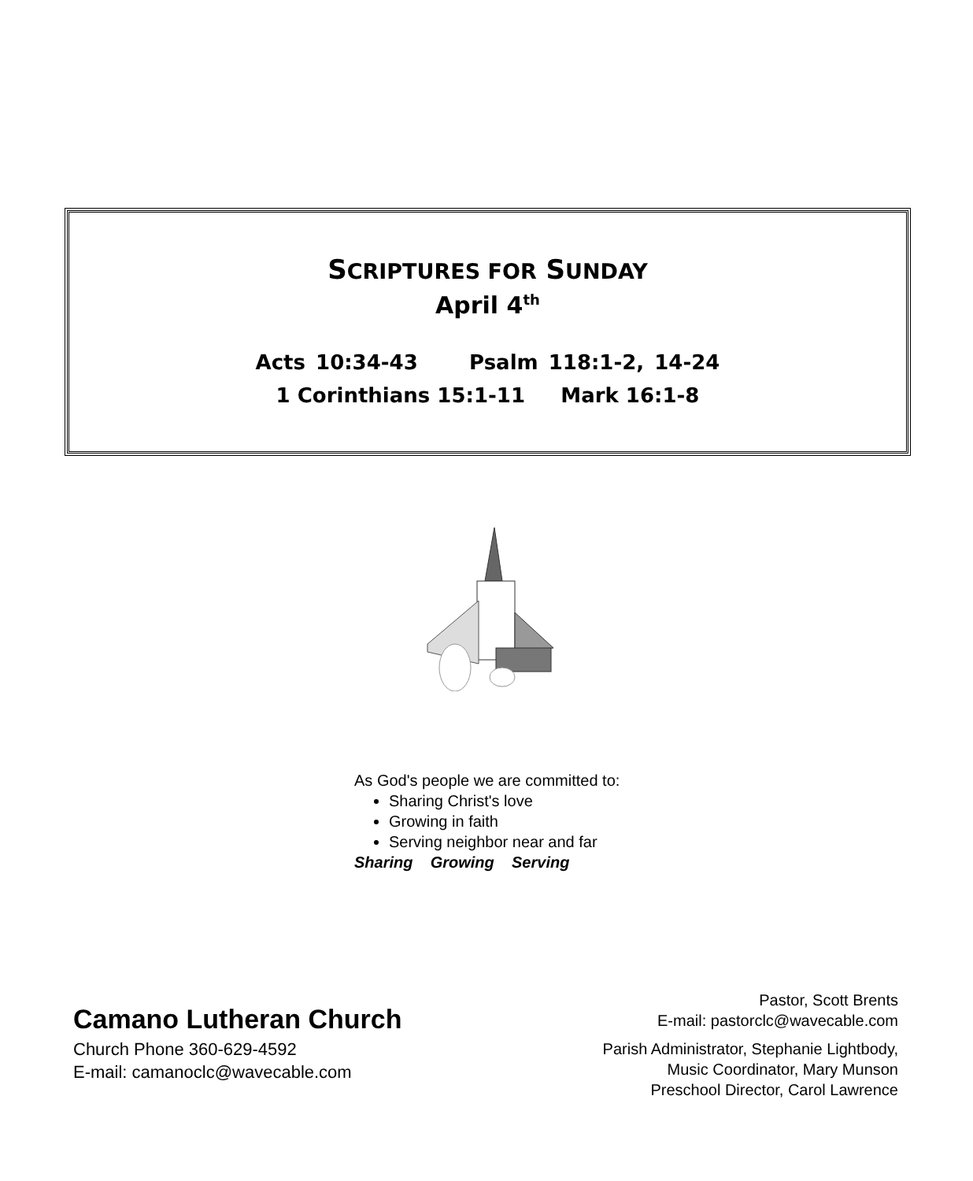SCRIPTURES FOR SUNDAY
April 4<sup>th</sup>
Acts 10:34-43 Psalm 118:1-2, 14-24
1 Corinthians 15:1-11 Mark 16:1-8
As God's people we are committed to:
Sharing Christ's love
Growing in faith
Serving neighbor near and far
Sharing Growing Serving
Camano Lutheran Church
Church Phone 360-629-4592
E-mail: camanoclc@wavecable.com
Pastor, Scott Brents
E-mail: pastorclc@wavecable.com
Parish Administrator, Stephanie Lightbody,
Music Coordinator, Mary Munson
Preschool Director, Carol Lawrence